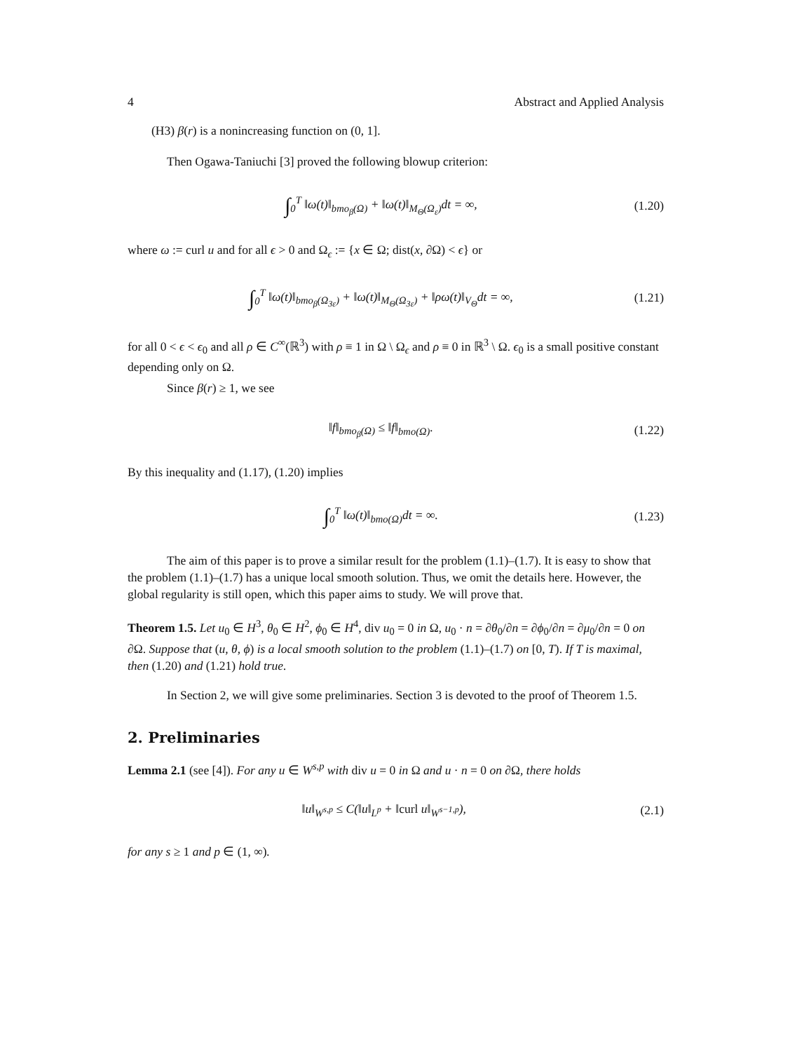4 Abstract and Applied Analysis
(H3) β(r) is a nonincreasing function on (0, 1].
Then Ogawa-Taniuchi [3] proved the following blowup criterion:
∫<sub>0</sub><sup>T</sup> ‖ω(t)‖<sub>bmo<sub>β</sub>(Ω)</sub> + ‖ω(t)‖<sub>M<sub>Θ</sub>(Ω<sub>ε</sub>)</sub>dt = ∞, (1.20)
where ω := curl u and for all ϵ > 0 and Ω<sub>ϵ</sub> := {x ∈ Ω; dist(x, ∂Ω) < ϵ} or
∫<sub>0</sub><sup>T</sup> ‖ω(t)‖<sub>bmo<sub>β</sub>(Ω<sub>3ε</sub>)</sub> + ‖ω(t)‖<sub>M<sub>Θ</sub>(Ω<sub>3ε</sub>)</sub> + ‖ρω(t)‖<sub>V<sub>Θ</sub></sub>dt = ∞, (1.21)
for all 0 < ϵ < ϵ<sub>0</sub> and all ρ ∈ C<sup>∞</sup>(ℝ<sup>3</sup>) with ρ ≡ 1 in Ω \ Ω<sub>ϵ</sub> and ρ ≡ 0 in ℝ<sup>3</sup> \ Ω. ϵ<sub>0</sub> is a small positive constant depending only on Ω.
Since β(r) ≥ 1, we see
‖f‖<sub>bmo<sub>β</sub>(Ω)</sub> ≤ ‖f‖<sub>bmo(Ω)</sub>. (1.22)
By this inequality and (1.17), (1.20) implies
∫<sub>0</sub><sup>T</sup> ‖ω(t)‖<sub>bmo(Ω)</sub>dt = ∞. (1.23)
The aim of this paper is to prove a similar result for the problem (1.1)–(1.7). It is easy to show that the problem (1.1)–(1.7) has a unique local smooth solution. Thus, we omit the details here. However, the global regularity is still open, which this paper aims to study. We will prove that.
Theorem 1.5. Let u<sub>0</sub> ∈ H<sup>3</sup>, θ<sub>0</sub> ∈ H<sup>2</sup>, ϕ<sub>0</sub> ∈ H<sup>4</sup>, div u<sub>0</sub> = 0 in Ω, u<sub>0</sub> · n = ∂θ<sub>0</sub>/∂n = ∂ϕ<sub>0</sub>/∂n = ∂μ<sub>0</sub>/∂n = 0 on ∂Ω. Suppose that (u, θ, ϕ) is a local smooth solution to the problem (1.1)–(1.7) on [0, T). If T is maximal, then (1.20) and (1.21) hold true.
In Section 2, we will give some preliminaries. Section 3 is devoted to the proof of Theorem 1.5.
2. Preliminaries
Lemma 2.1 (see [4]). For any u ∈ W<sup>s,p</sup> with div u = 0 in Ω and u · n = 0 on ∂Ω, there holds
‖u‖<sub>W<sup>s,p</sup></sub> ≤ C(‖u‖<sub>L<sup>p</sup></sub> + ‖curl u‖<sub>W<sup>s−1,p</sup></sub>), (2.1)
for any s ≥ 1 and p ∈ (1, ∞).